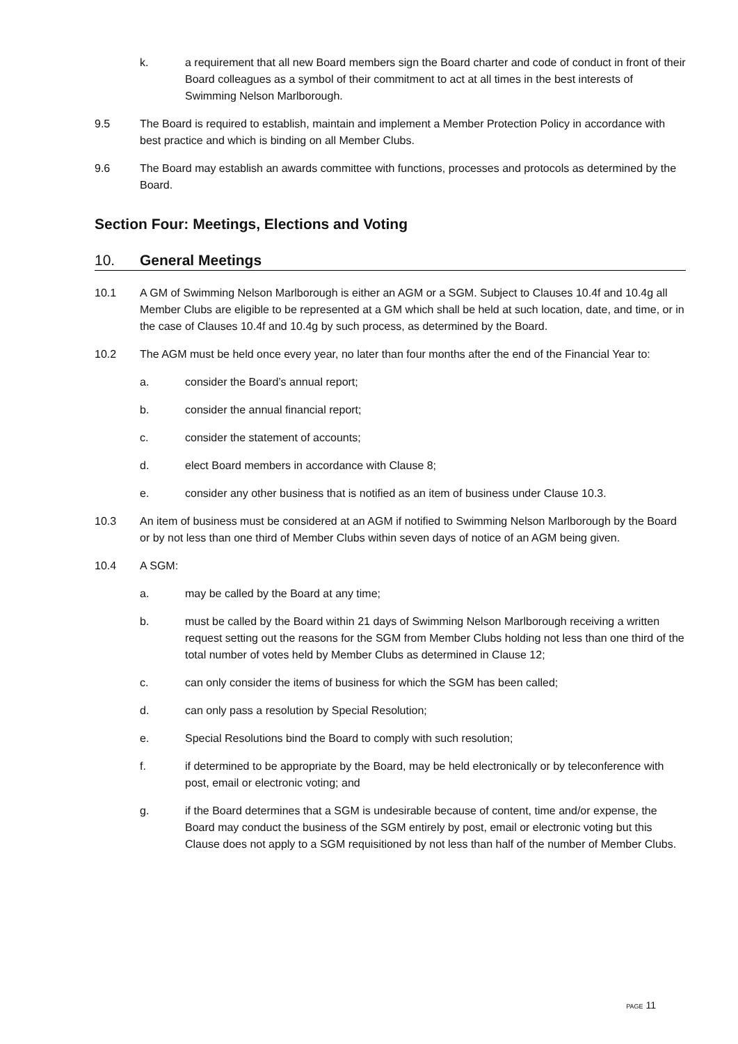k. a requirement that all new Board members sign the Board charter and code of conduct in front of their Board colleagues as a symbol of their commitment to act at all times in the best interests of Swimming Nelson Marlborough.
9.5 The Board is required to establish, maintain and implement a Member Protection Policy in accordance with best practice and which is binding on all Member Clubs.
9.6 The Board may establish an awards committee with functions, processes and protocols as determined by the Board.
Section Four: Meetings, Elections and Voting
10. General Meetings
10.1 A GM of Swimming Nelson Marlborough is either an AGM or a SGM. Subject to Clauses 10.4f and 10.4g all Member Clubs are eligible to be represented at a GM which shall be held at such location, date, and time, or in the case of Clauses 10.4f and 10.4g by such process, as determined by the Board.
10.2 The AGM must be held once every year, no later than four months after the end of the Financial Year to:
a. consider the Board’s annual report;
b. consider the annual financial report;
c. consider the statement of accounts;
d. elect Board members in accordance with Clause 8;
e. consider any other business that is notified as an item of business under Clause 10.3.
10.3 An item of business must be considered at an AGM if notified to Swimming Nelson Marlborough by the Board or by not less than one third of Member Clubs within seven days of notice of an AGM being given.
10.4 A SGM:
a. may be called by the Board at any time;
b. must be called by the Board within 21 days of Swimming Nelson Marlborough receiving a written request setting out the reasons for the SGM from Member Clubs holding not less than one third of the total number of votes held by Member Clubs as determined in Clause 12;
c. can only consider the items of business for which the SGM has been called;
d. can only pass a resolution by Special Resolution;
e. Special Resolutions bind the Board to comply with such resolution;
f. if determined to be appropriate by the Board, may be held electronically or by teleconference with post, email or electronic voting; and
g. if the Board determines that a SGM is undesirable because of content, time and/or expense, the Board may conduct the business of the SGM entirely by post, email or electronic voting but this Clause does not apply to a SGM requisitioned by not less than half of the number of Member Clubs.
PAGE 11